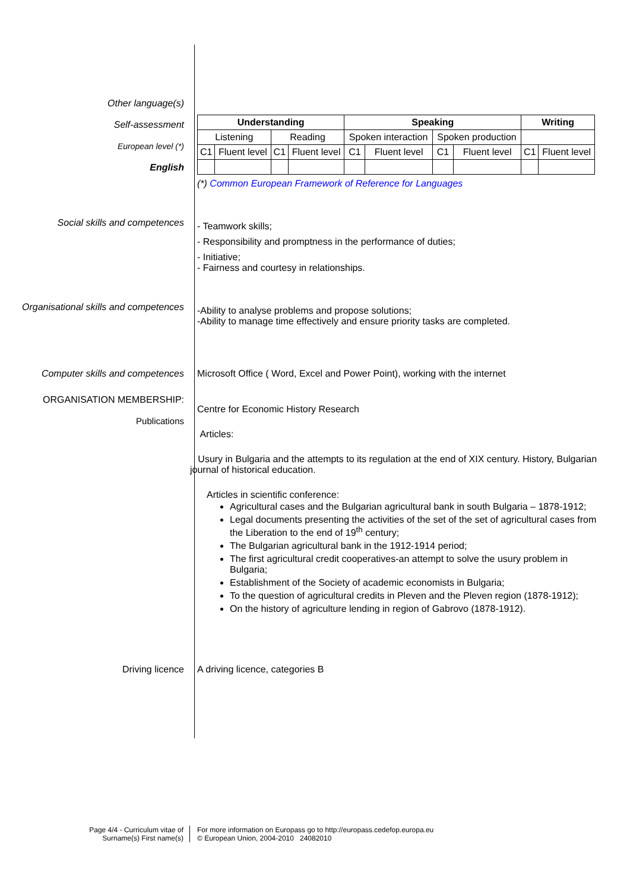Other language(s)
Self-assessment
European level (*)
English
| Understanding | | | | Speaking | | | | Writing | |
| --- | --- | --- | --- | --- | --- | --- | --- | --- | --- |
| Listening | | Reading | | Spoken interaction | | Spoken production | | | |
| C1 | Fluent level | C1 | Fluent level | C1 | Fluent level | C1 | Fluent level | C1 | Fluent level |
(*) Common European Framework of Reference for Languages
Social skills and competences
- Teamwork skills;
- Responsibility and promptness in the performance of duties;
- Initiative;
- Fairness and courtesy in relationships.
Organisational skills and competences
-Ability to analyse problems and propose solutions;
-Ability to manage time effectively and ensure priority tasks are completed.
Computer skills and competences Microsoft Office ( Word, Excel and Power Point), working with the internet
ORGANISATION MEMBERSHIP:
Publications
Centre for Economic History Research
Articles:
Usury in Bulgaria and the attempts to its regulation at the end of XIX century. History, Bulgarian journal of historical education.
Articles in scientific conference:
Agricultural cases and the Bulgarian agricultural bank in south Bulgaria – 1878-1912;
Legal documents presenting the activities of the set of the set of agricultural cases from the Liberation to the end of 19<sup>th</sup> century;
The Bulgarian agricultural bank in the 1912-1914 period;
The first agricultural credit cooperatives-an attempt to solve the usury problem in Bulgaria;
Establishment of the Society of academic economists in Bulgaria;
To the question of agricultural credits in Pleven and the Pleven region (1878-1912);
On the history of agriculture lending in region of Gabrovo (1878-1912).
Driving licence A driving licence, categories B
Page 4/4 - Curriculum vitae of
Surname(s) First name(s)
For more information on Europass go to http://europass.cedefop.europa.eu
© European Union, 2004-2010 24082010